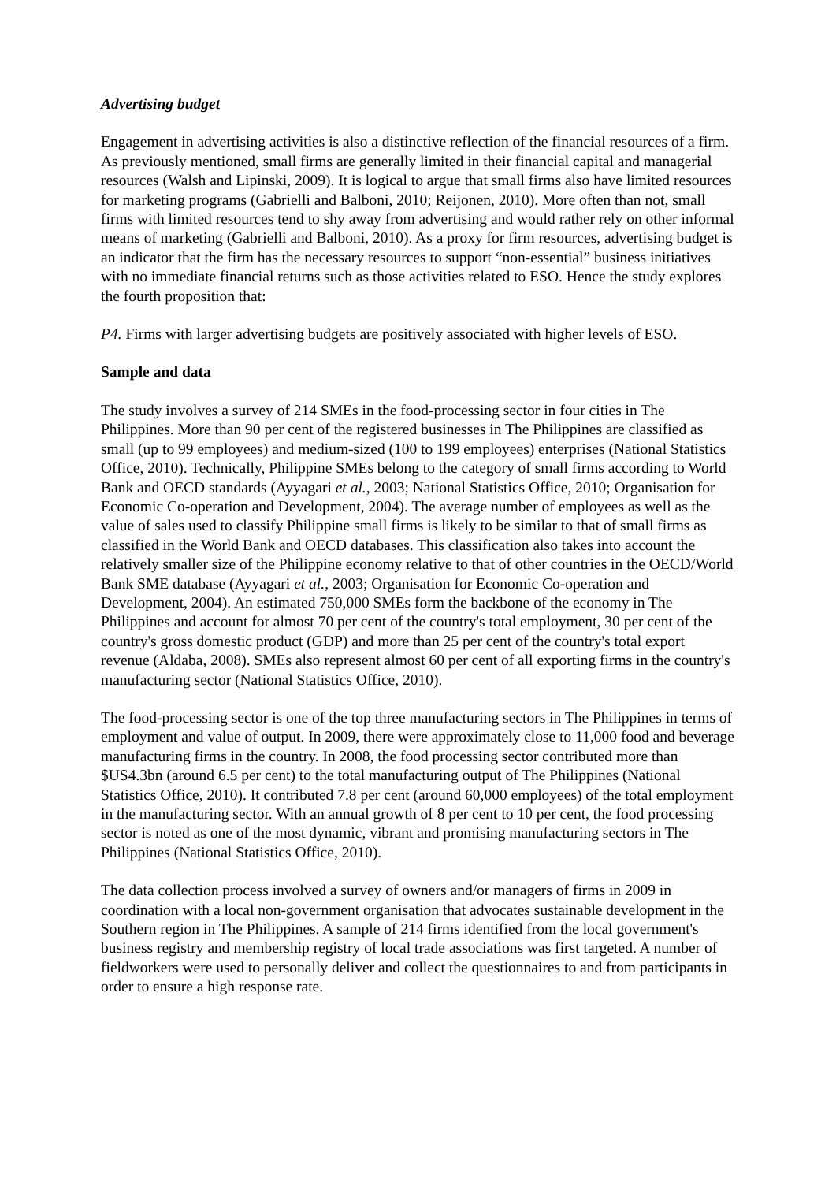Advertising budget
Engagement in advertising activities is also a distinctive reflection of the financial resources of a firm. As previously mentioned, small firms are generally limited in their financial capital and managerial resources (Walsh and Lipinski, 2009). It is logical to argue that small firms also have limited resources for marketing programs (Gabrielli and Balboni, 2010; Reijonen, 2010). More often than not, small firms with limited resources tend to shy away from advertising and would rather rely on other informal means of marketing (Gabrielli and Balboni, 2010). As a proxy for firm resources, advertising budget is an indicator that the firm has the necessary resources to support “non-essential” business initiatives with no immediate financial returns such as those activities related to ESO. Hence the study explores the fourth proposition that:
P4. Firms with larger advertising budgets are positively associated with higher levels of ESO.
Sample and data
The study involves a survey of 214 SMEs in the food-processing sector in four cities in The Philippines. More than 90 per cent of the registered businesses in The Philippines are classified as small (up to 99 employees) and medium-sized (100 to 199 employees) enterprises (National Statistics Office, 2010). Technically, Philippine SMEs belong to the category of small firms according to World Bank and OECD standards (Ayyagari et al., 2003; National Statistics Office, 2010; Organisation for Economic Co-operation and Development, 2004). The average number of employees as well as the value of sales used to classify Philippine small firms is likely to be similar to that of small firms as classified in the World Bank and OECD databases. This classification also takes into account the relatively smaller size of the Philippine economy relative to that of other countries in the OECD/World Bank SME database (Ayyagari et al., 2003; Organisation for Economic Co-operation and Development, 2004). An estimated 750,000 SMEs form the backbone of the economy in The Philippines and account for almost 70 per cent of the country's total employment, 30 per cent of the country's gross domestic product (GDP) and more than 25 per cent of the country's total export revenue (Aldaba, 2008). SMEs also represent almost 60 per cent of all exporting firms in the country's manufacturing sector (National Statistics Office, 2010).
The food-processing sector is one of the top three manufacturing sectors in The Philippines in terms of employment and value of output. In 2009, there were approximately close to 11,000 food and beverage manufacturing firms in the country. In 2008, the food processing sector contributed more than $US4.3bn (around 6.5 per cent) to the total manufacturing output of The Philippines (National Statistics Office, 2010). It contributed 7.8 per cent (around 60,000 employees) of the total employment in the manufacturing sector. With an annual growth of 8 per cent to 10 per cent, the food processing sector is noted as one of the most dynamic, vibrant and promising manufacturing sectors in The Philippines (National Statistics Office, 2010).
The data collection process involved a survey of owners and/or managers of firms in 2009 in coordination with a local non-government organisation that advocates sustainable development in the Southern region in The Philippines. A sample of 214 firms identified from the local government's business registry and membership registry of local trade associations was first targeted. A number of fieldworkers were used to personally deliver and collect the questionnaires to and from participants in order to ensure a high response rate.